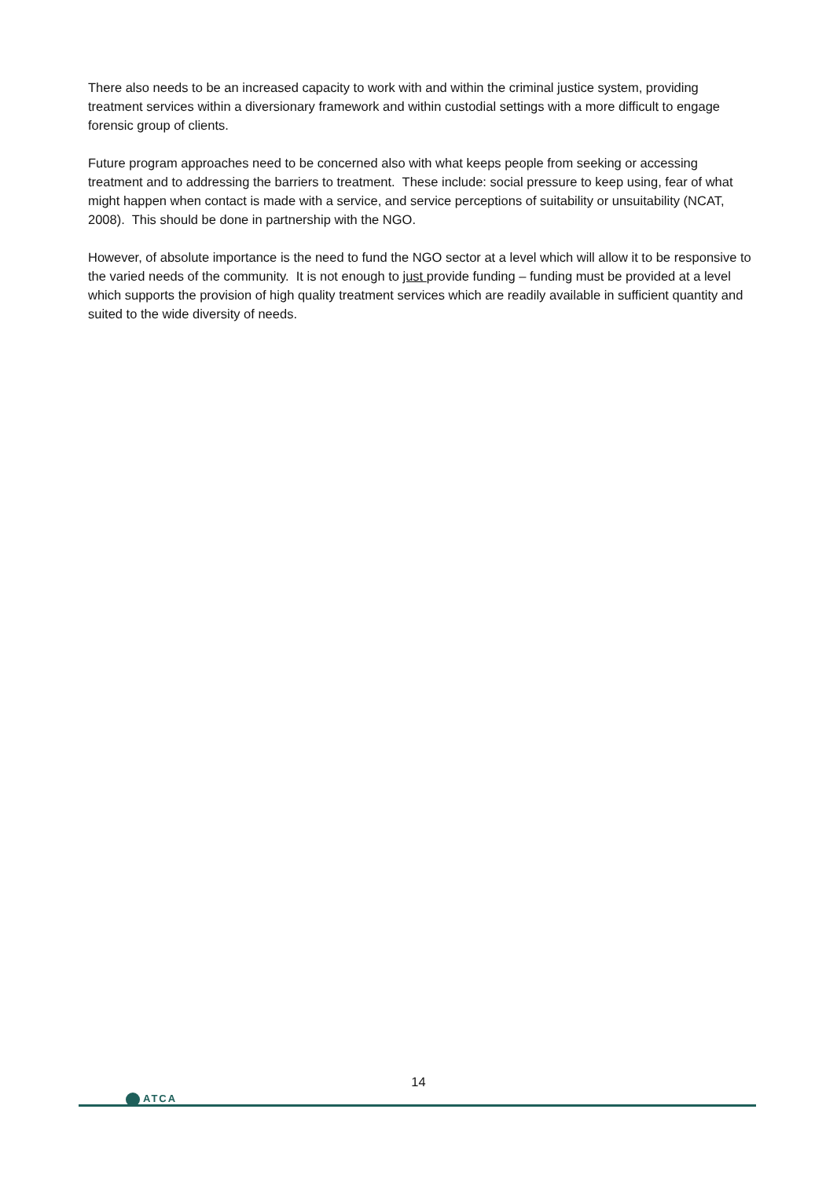There also needs to be an increased capacity to work with and within the criminal justice system, providing treatment services within a diversionary framework and within custodial settings with a more difficult to engage forensic group of clients.
Future program approaches need to be concerned also with what keeps people from seeking or accessing treatment and to addressing the barriers to treatment. These include: social pressure to keep using, fear of what might happen when contact is made with a service, and service perceptions of suitability or unsuitability (NCAT, 2008). This should be done in partnership with the NGO.
However, of absolute importance is the need to fund the NGO sector at a level which will allow it to be responsive to the varied needs of the community. It is not enough to just provide funding – funding must be provided at a level which supports the provision of high quality treatment services which are readily available in sufficient quantity and suited to the wide diversity of needs.
14
ATCA